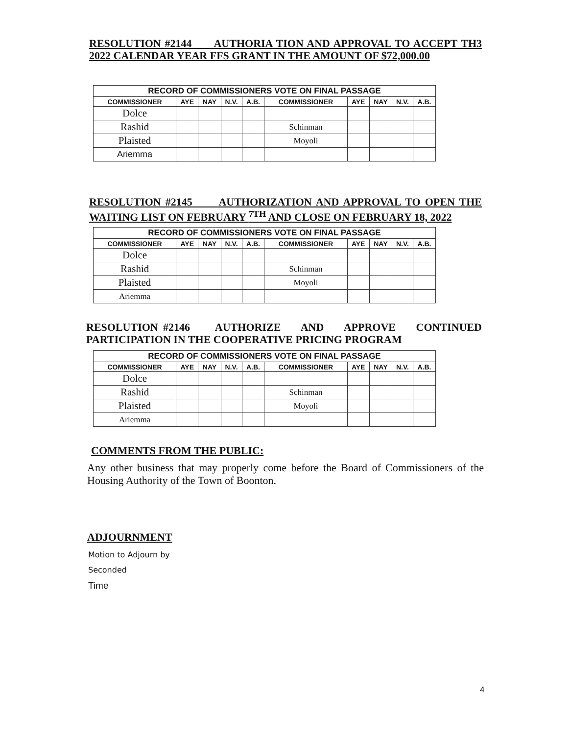RESOLUTION #2144 AUTHORIA TION AND APPROVAL TO ACCEPT TH3 2022 CALENDAR YEAR FFS GRANT IN THE AMOUNT OF $72,000.00
| RECORD OF COMMISSIONERS VOTE ON FINAL PASSAGE | | | | | | | | | |
| --- | --- | --- | --- | --- | --- | --- | --- | --- | --- |
| COMMISSIONER | AYE | NAY | N.V. | A.B. | COMMISSIONER | AYE | NAY | N.V. | A.B. |
| Dolce | | | | | | | | | |
| Rashid | | | | | Schinman | | | | |
| Plaisted | | | | | Moyoli | | | | |
| Ariemma | | | | | | | | | |
RESOLUTION #2145 AUTHORIZATION AND APPROVAL TO OPEN THE WAITING LIST ON FEBRUARY <sup>7TH</sup> AND CLOSE ON FEBRUARY 18, 2022
| RECORD OF COMMISSIONERS VOTE ON FINAL PASSAGE | | | | | | | | | |
| --- | --- | --- | --- | --- | --- | --- | --- | --- | --- |
| COMMISSIONER | AYE | NAY | N.V. | A.B. | COMMISSIONER | AYE | NAY | N.V. | A.B. |
| Dolce | | | | | | | | | |
| Rashid | | | | | Schinman | | | | |
| Plaisted | | | | | Moyoli | | | | |
| Ariemma | | | | | | | | | |
RESOLUTION #2146 AUTHORIZE AND APPROVE CONTINUED PARTICIPATION IN THE COOPERATIVE PRICING PROGRAM
| RECORD OF COMMISSIONERS VOTE ON FINAL PASSAGE | | | | | | | | | |
| --- | --- | --- | --- | --- | --- | --- | --- | --- | --- |
| COMMISSIONER | AYE | NAY | N.V. | A.B. | COMMISSIONER | AYE | NAY | N.V. | A.B. |
| Dolce | | | | | | | | | |
| Rashid | | | | | Schinman | | | | |
| Plaisted | | | | | Moyoli | | | | |
| Ariemma | | | | | | | | | |
COMMENTS FROM THE PUBLIC:
Any other business that may properly come before the Board of Commissioners of the Housing Authority of the Town of Boonton.
ADJOURNMENT
Motion to Adjourn by
Seconded
Time
4